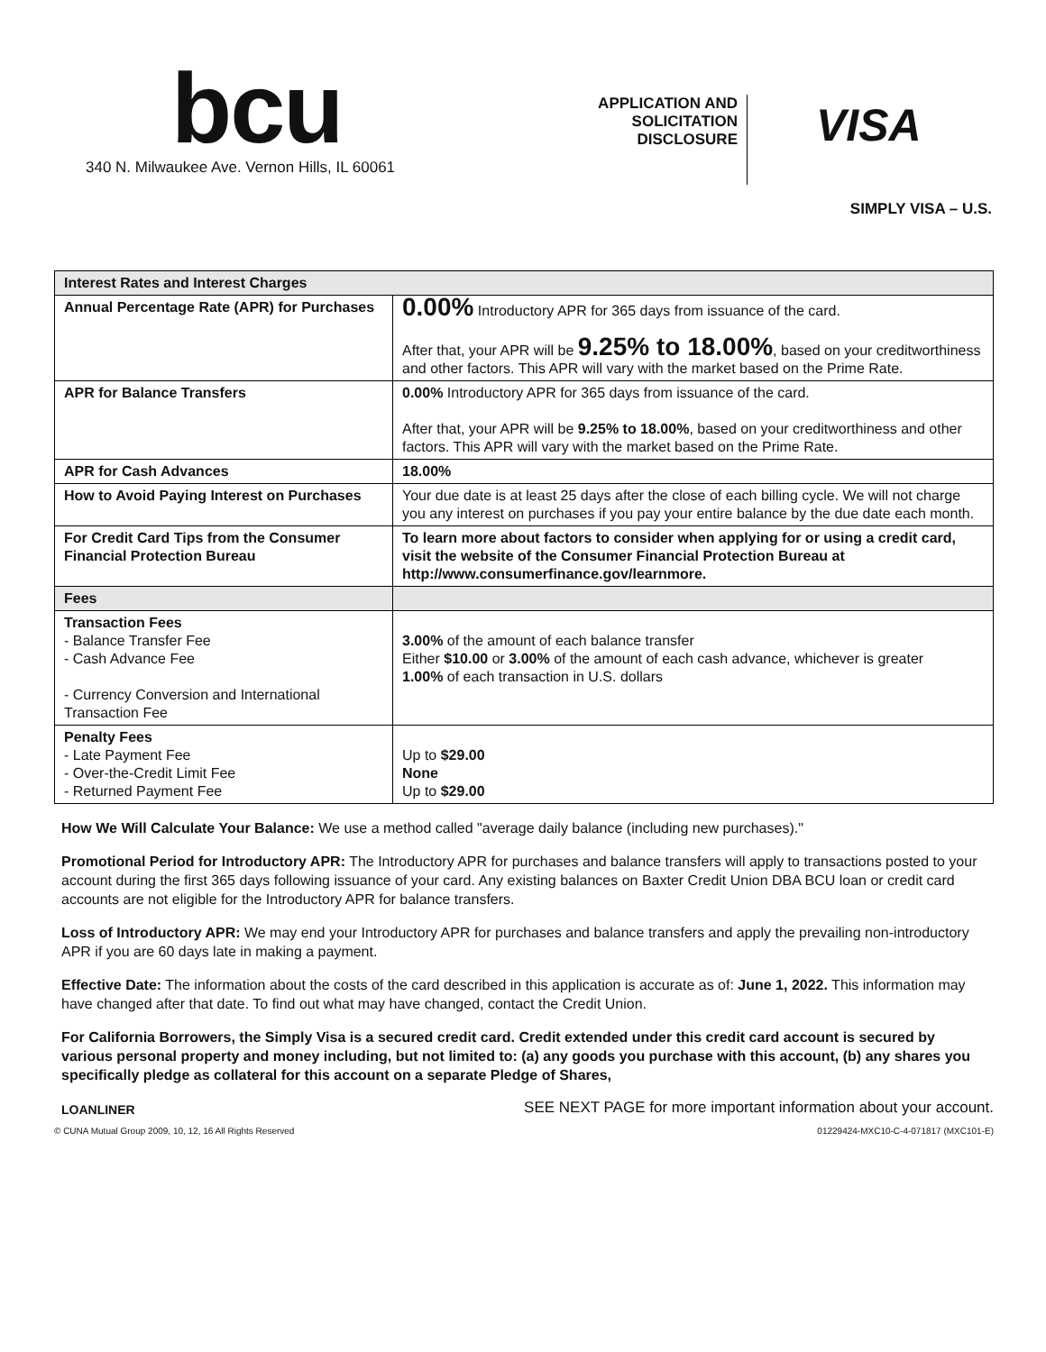bcu
340 N. Milwaukee Ave. Vernon Hills, IL 60061
APPLICATION AND SOLICITATION DISCLOSURE
VISA
SIMPLY VISA – U.S.
| Interest Rates and Interest Charges | |
| Annual Percentage Rate (APR) for Purchases | 0.00% Introductory APR for 365 days from issuance of the card. After that, your APR will be 9.25% to 18.00% , based on your creditworthiness and other factors. This APR will vary with the market based on the Prime Rate. |
| APR for Balance Transfers | 0.00% Introductory APR for 365 days from issuance of the card. After that, your APR will be 9.25% to 18.00% , based on your creditworthiness and other factors. This APR will vary with the market based on the Prime Rate. |
| APR for Cash Advances | 18.00% |
| How to Avoid Paying Interest on Purchases | Your due date is at least 25 days after the close of each billing cycle. We will not charge you any interest on purchases if you pay your entire balance by the due date each month. |
| For Credit Card Tips from the Consumer Financial Protection Bureau | To learn more about factors to consider when applying for or using a credit card, visit the website of the Consumer Financial Protection Bureau at http://www.consumerfinance.gov/learnmore. |
| Fees | |
| Transaction Fees - Balance Transfer Fee - Cash Advance Fee - Currency Conversion and International Transaction Fee | 3.00% of the amount of each balance transfer Either $10.00 or 3.00% of the amount of each cash advance, whichever is greater 1.00% of each transaction in U.S. dollars |
| Penalty Fees - Late Payment Fee - Over-the-Credit Limit Fee - Returned Payment Fee | Up to $29.00 None Up to $29.00 |
How We Will Calculate Your Balance: We use a method called "average daily balance (including new purchases)."
Promotional Period for Introductory APR: The Introductory APR for purchases and balance transfers will apply to transactions posted to your account during the first 365 days following issuance of your card. Any existing balances on Baxter Credit Union DBA BCU loan or credit card accounts are not eligible for the Introductory APR for balance transfers.
Loss of Introductory APR: We may end your Introductory APR for purchases and balance transfers and apply the prevailing non-introductory APR if you are 60 days late in making a payment.
Effective Date: The information about the costs of the card described in this application is accurate as of: June 1, 2022. This information may have changed after that date. To find out what may have changed, contact the Credit Union.
For California Borrowers, the Simply Visa is a secured credit card. Credit extended under this credit card account is secured by various personal property and money including, but not limited to: (a) any goods you purchase with this account, (b) any shares you specifically pledge as collateral for this account on a separate Pledge of Shares,
LOANLINER SEE NEXT PAGE for more important information about your account.
© CUNA Mutual Group 2009, 10, 12, 16 All Rights Reserved 01229424-MXC10-C-4-071817 (MXC101-E)